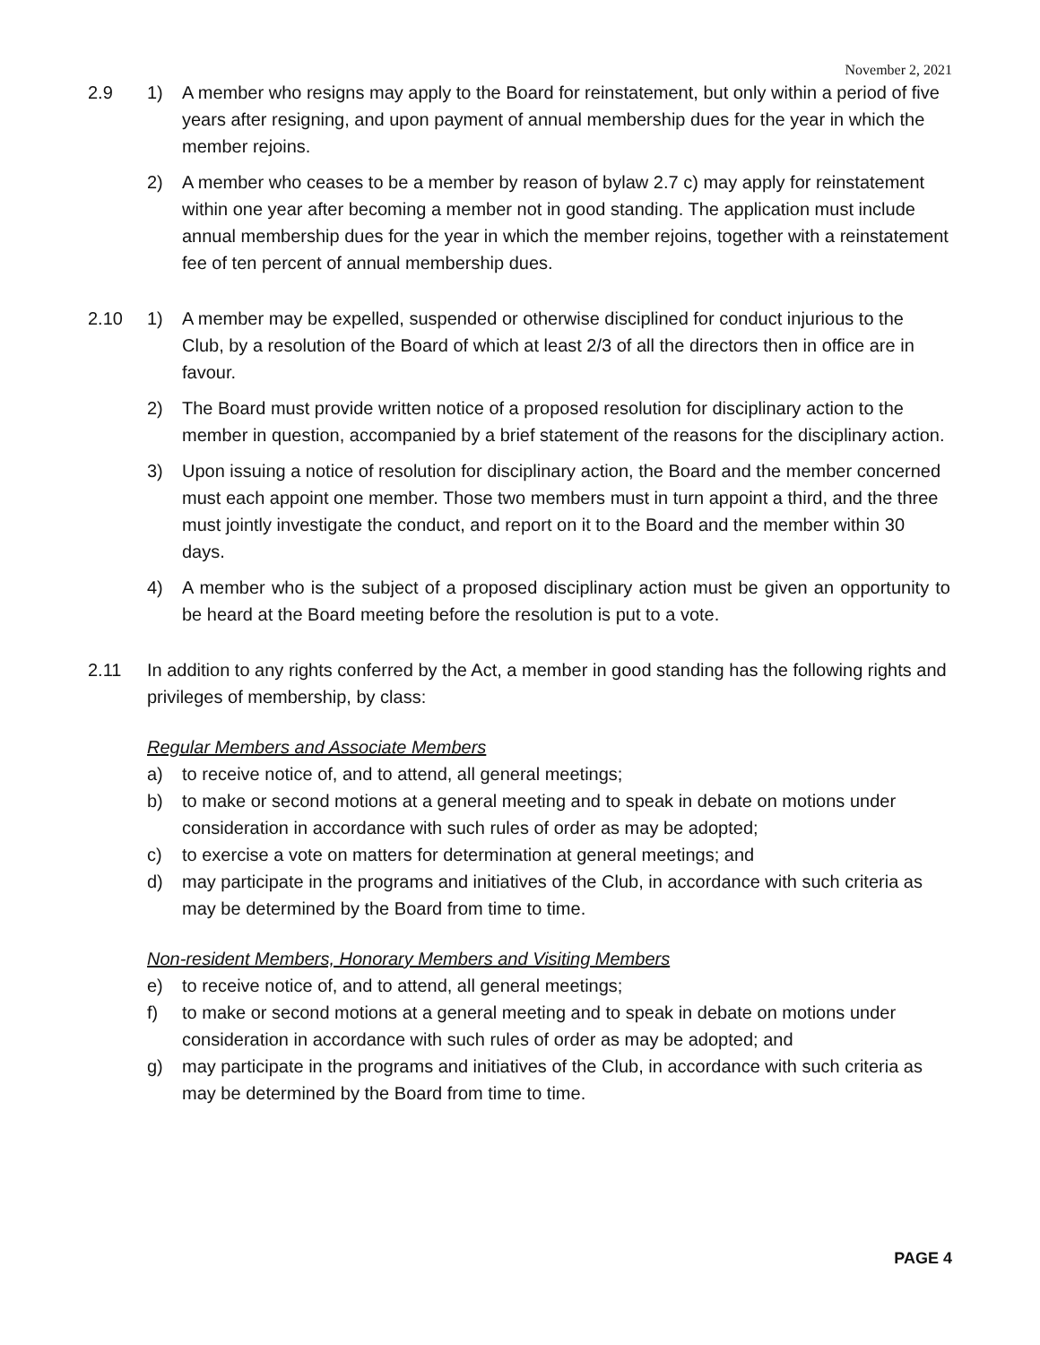November 2, 2021
2.9 1) A member who resigns may apply to the Board for reinstatement, but only within a period of five years after resigning, and upon payment of annual membership dues for the year in which the member rejoins.
2) A member who ceases to be a member by reason of bylaw 2.7 c) may apply for reinstatement within one year after becoming a member not in good standing. The application must include annual membership dues for the year in which the member rejoins, together with a reinstatement fee of ten percent of annual membership dues.
2.10 1) A member may be expelled, suspended or otherwise disciplined for conduct injurious to the Club, by a resolution of the Board of which at least 2/3 of all the directors then in office are in favour.
2) The Board must provide written notice of a proposed resolution for disciplinary action to the member in question, accompanied by a brief statement of the reasons for the disciplinary action.
3) Upon issuing a notice of resolution for disciplinary action, the Board and the member concerned must each appoint one member. Those two members must in turn appoint a third, and the three must jointly investigate the conduct, and report on it to the Board and the member within 30 days.
4) A member who is the subject of a proposed disciplinary action must be given an opportunity to be heard at the Board meeting before the resolution is put to a vote.
2.11 In addition to any rights conferred by the Act, a member in good standing has the following rights and privileges of membership, by class:
Regular Members and Associate Members
a) to receive notice of, and to attend, all general meetings;
b) to make or second motions at a general meeting and to speak in debate on motions under consideration in accordance with such rules of order as may be adopted;
c) to exercise a vote on matters for determination at general meetings; and
d) may participate in the programs and initiatives of the Club, in accordance with such criteria as may be determined by the Board from time to time.
Non-resident Members, Honorary Members and Visiting Members
e) to receive notice of, and to attend, all general meetings;
f) to make or second motions at a general meeting and to speak in debate on motions under consideration in accordance with such rules of order as may be adopted; and
g) may participate in the programs and initiatives of the Club, in accordance with such criteria as may be determined by the Board from time to time.
PAGE 4